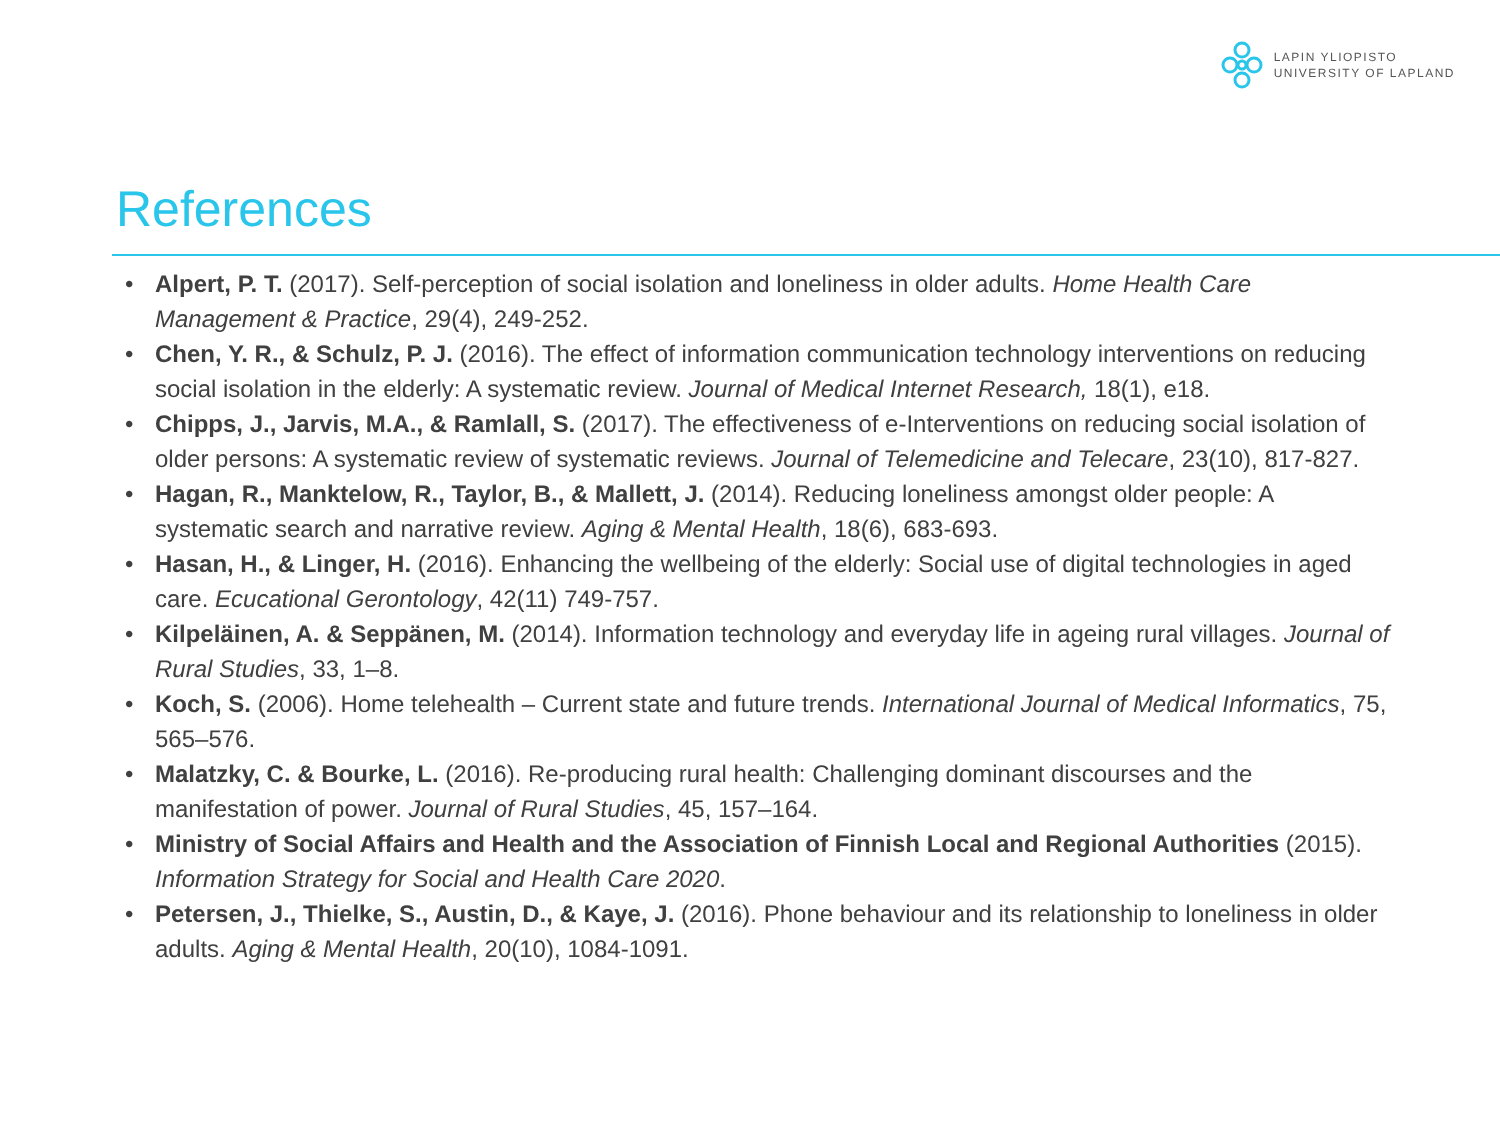LAPIN YLIOPISTO
UNIVERSITY OF LAPLAND
References
• Alpert, P. T. (2017). Self-perception of social isolation and loneliness in older adults. Home Health Care Management & Practice, 29(4), 249-252.
• Chen, Y. R., & Schulz, P. J. (2016). The effect of information communication technology interventions on reducing social isolation in the elderly: A systematic review. Journal of Medical Internet Research, 18(1), e18.
• Chipps, J., Jarvis, M.A., & Ramlall, S. (2017). The effectiveness of e-Interventions on reducing social isolation of older persons: A systematic review of systematic reviews. Journal of Telemedicine and Telecare, 23(10), 817-827.
• Hagan, R., Manktelow, R., Taylor, B., & Mallett, J. (2014). Reducing loneliness amongst older people: A systematic search and narrative review. Aging & Mental Health, 18(6), 683-693.
• Hasan, H., & Linger, H. (2016). Enhancing the wellbeing of the elderly: Social use of digital technologies in aged care. Ecucational Gerontology, 42(11) 749-757.
• Kilpeläinen, A. & Seppänen, M. (2014). Information technology and everyday life in ageing rural villages. Journal of Rural Studies, 33, 1–8.
• Koch, S. (2006). Home telehealth – Current state and future trends. International Journal of Medical Informatics, 75, 565–576.
• Malatzky, C. & Bourke, L. (2016). Re-producing rural health: Challenging dominant discourses and the manifestation of power. Journal of Rural Studies, 45, 157–164.
• Ministry of Social Affairs and Health and the Association of Finnish Local and Regional Authorities (2015). Information Strategy for Social and Health Care 2020.
• Petersen, J., Thielke, S., Austin, D., & Kaye, J. (2016). Phone behaviour and its relationship to loneliness in older adults. Aging & Mental Health, 20(10), 1084-1091.